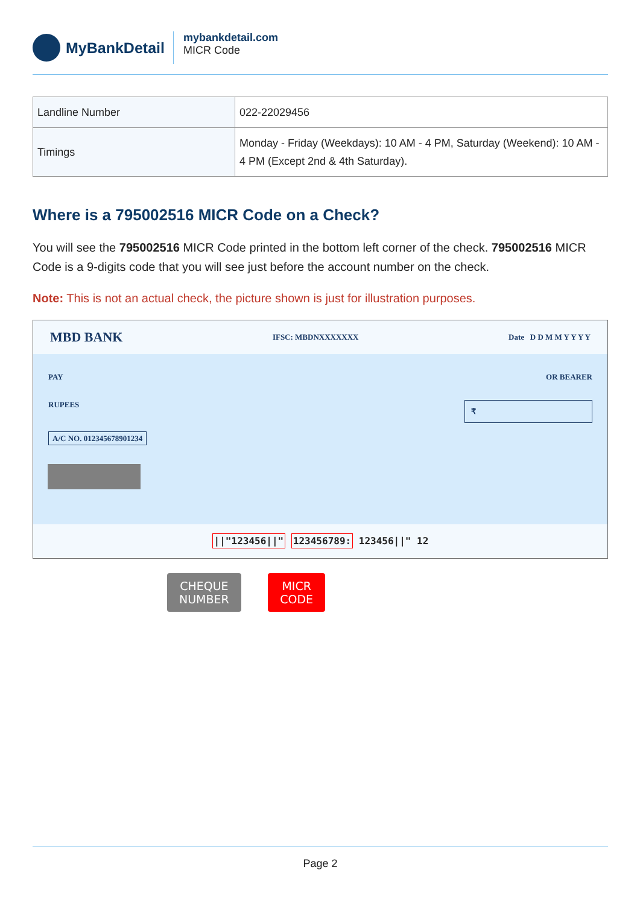MyBankDetail
mybankdetail.com
MICR Code
| Landline Number | 022-22029456 |
| Timings | Monday - Friday (Weekdays): 10 AM - 4 PM, Saturday (Weekend): 10 AM - 4 PM (Except 2nd & 4th Saturday). |
Where is a 795002516 MICR Code on a Check?
You will see the 795002516 MICR Code printed in the bottom left corner of the check. 795002516 MICR Code is a 9-digits code that you will see just before the account number on the check.
Note: This is not an actual check, the picture shown is just for illustration purposes.
MBD BANK IFSC: MBDNXXXXXXX Date D D M M Y Y Y Y
PAY OR BEARER
RUPEES ₹
A/C NO. 012345678901234
||"123456||" 123456789: 123456||" 12
CHEQUE
NUMBER MICR
CODE
Page 2